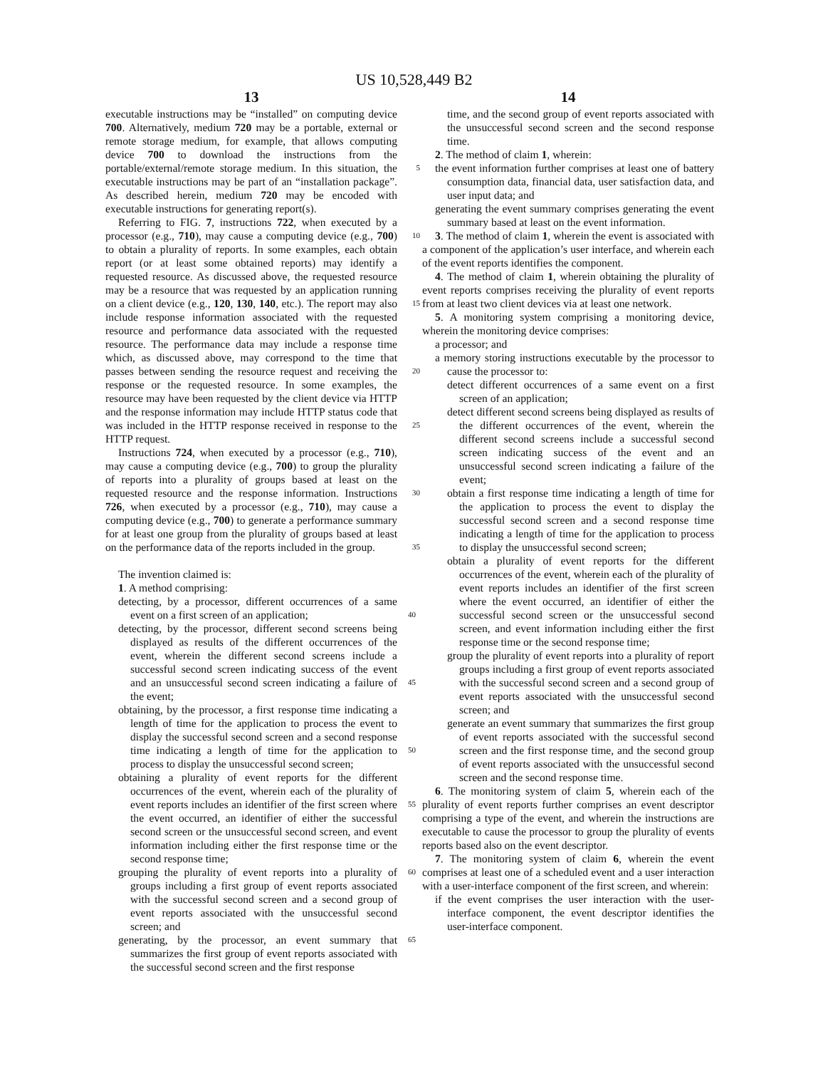US 10,528,449 B2
13
executable instructions may be “installed” on computing device 700. Alternatively, medium 720 may be a portable, external or remote storage medium, for example, that allows computing device 700 to download the instructions from the portable/external/remote storage medium. In this situation, 5 the executable instructions may be part of an “installation package”. As described herein, medium 720 may be encoded with executable instructions for generating report(s).
Referring to FIG. 7, instructions 722, when executed by a processor (e.g., 710), may cause a computing device (e.g., 10 700) to obtain a plurality of reports. In some examples, each obtain report (or at least some obtained reports) may identify a requested resource. As discussed above, the requested resource may be a resource that was requested by an application running on a client device (e.g., 120, 130, 140, 15 etc.). The report may also include response information associated with the requested resource and performance data associated with the requested resource. The performance data may include a response time which, as discussed above, may correspond to the time that passes between sending the 20 resource request and receiving the response or the requested resource. In some examples, the resource may have been requested by the client device via HTTP and the response information may include HTTP status code that was included in the HTTP response received in response to the 25 HTTP request.
Instructions 724, when executed by a processor (e.g., 710), may cause a computing device (e.g., 700) to group the plurality of reports into a plurality of groups based at least on the requested resource and the response information. 30 Instructions 726, when executed by a processor (e.g., 710), may cause a computing device (e.g., 700) to generate a performance summary for at least one group from the plurality of groups based at least on the performance data of the reports included in the group. 35
The invention claimed is:
1. A method comprising:
detecting, by a processor, different occurrences of a same event on a first screen of an application; 40
detecting, by the processor, different second screens being displayed as results of the different occurrences of the event, wherein the different second screens include a successful second screen indicating success of the event and an unsuccessful second screen indicating a 45 failure of the event;
obtaining, by the processor, a first response time indicating a length of time for the application to process the event to display the successful second screen and a second response time indicating a length of time for the 50 application to process to display the unsuccessful second screen;
obtaining a plurality of event reports for the different occurrences of the event, wherein each of the plurality of event reports includes an identifier of the first screen 55 where the event occurred, an identifier of either the successful second screen or the unsuccessful second screen, and event information including either the first response time or the second response time;
grouping the plurality of event reports into a plurality of 60 groups including a first group of event reports associated with the successful second screen and a second group of event reports associated with the unsuccessful second screen; and
generating, by the processor, an event summary that 65 summarizes the first group of event reports associated with the successful second screen and the first response
14
time, and the second group of event reports associated with the unsuccessful second screen and the second response time.
2. The method of claim 1, wherein:
the event information further comprises at least one of battery consumption data, financial data, user satisfaction data, and user input data; and
generating the event summary comprises generating the event summary based at least on the event information.
3. The method of claim 1, wherein the event is associated with a component of the application’s user interface, and wherein each of the event reports identifies the component.
4. The method of claim 1, wherein obtaining the plurality of event reports comprises receiving the plurality of event reports from at least two client devices via at least one network.
5. A monitoring system comprising a monitoring device, wherein the monitoring device comprises:
a processor; and
a memory storing instructions executable by the processor to cause the processor to:
detect different occurrences of a same event on a first screen of an application;
detect different second screens being displayed as results of the different occurrences of the event, wherein the different second screens include a successful second screen indicating success of the event and an unsuccessful second screen indicating a failure of the event;
obtain a first response time indicating a length of time for the application to process the event to display the successful second screen and a second response time indicating a length of time for the application to process to display the unsuccessful second screen;
obtain a plurality of event reports for the different occurrences of the event, wherein each of the plurality of event reports includes an identifier of the first screen where the event occurred, an identifier of either the successful second screen or the unsuccessful second screen, and event information including either the first response time or the second response time;
group the plurality of event reports into a plurality of report groups including a first group of event reports associated with the successful second screen and a second group of event reports associated with the unsuccessful second screen; and
generate an event summary that summarizes the first group of event reports associated with the successful second screen and the first response time, and the second group of event reports associated with the unsuccessful second screen and the second response time.
6. The monitoring system of claim 5, wherein each of the plurality of event reports further comprises an event descriptor comprising a type of the event, and wherein the instructions are executable to cause the processor to group the plurality of events reports based also on the event descriptor.
7. The monitoring system of claim 6, wherein the event comprises at least one of a scheduled event and a user interaction with a user-interface component of the first screen, and wherein:
if the event comprises the user interaction with the user-interface component, the event descriptor identifies the user-interface component.